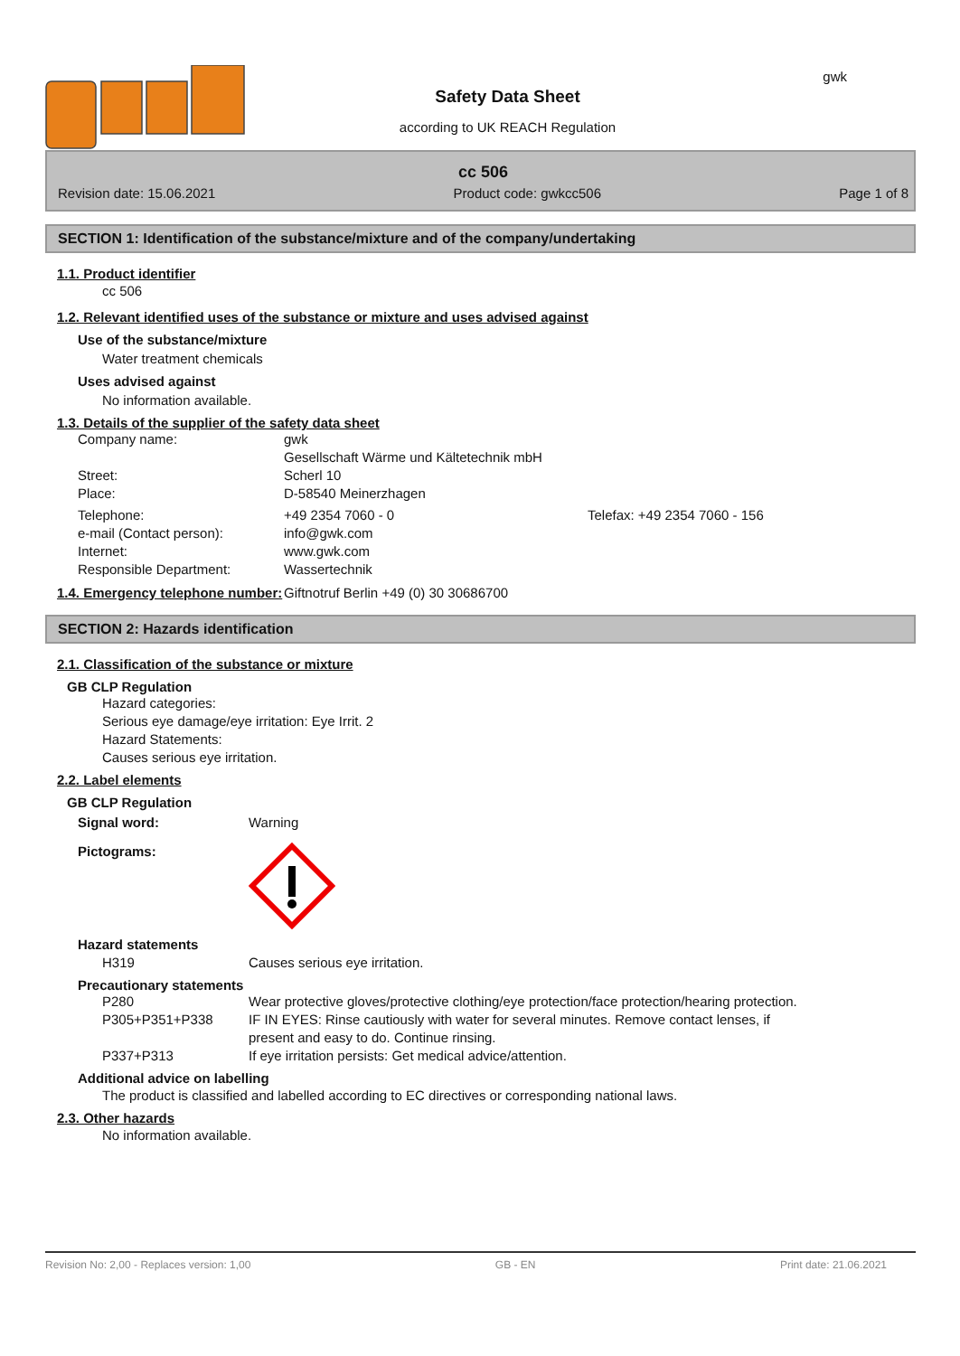Safety Data Sheet
according to UK REACH Regulation
gwk
cc 506
Revision date: 15.06.2021 Product code: gwkcc506 Page 1 of 8
SECTION 1: Identification of the substance/mixture and of the company/undertaking
1.1. Product identifier
cc 506
1.2. Relevant identified uses of the substance or mixture and uses advised against
Use of the substance/mixture
Water treatment chemicals
Uses advised against
No information available.
1.3. Details of the supplier of the safety data sheet
Company name: gwk
Gesellschaft Wärme und Kältetechnik mbH
Street: Scherl 10
Place: D-58540 Meinerzhagen
Telephone: +49 2354 7060 - 0 Telefax: +49 2354 7060 - 156
e-mail (Contact person): info@gwk.com
Internet: www.gwk.com
Responsible Department: Wassertechnik
1.4. Emergency telephone number:
Giftnotruf Berlin +49 (0) 30 30686700
SECTION 2: Hazards identification
2.1. Classification of the substance or mixture
GB CLP Regulation
Hazard categories:
Serious eye damage/eye irritation: Eye Irrit. 2
Hazard Statements:
Causes serious eye irritation.
2.2. Label elements
GB CLP Regulation
Signal word: Warning
Pictograms:
Hazard statements
H319 Causes serious eye irritation.
Precautionary statements
P280 Wear protective gloves/protective clothing/eye protection/face protection/hearing protection.
P305+P351+P338 IF IN EYES: Rinse cautiously with water for several minutes. Remove contact lenses, if present and easy to do. Continue rinsing.
P337+P313 If eye irritation persists: Get medical advice/attention.
Additional advice on labelling
The product is classified and labelled according to EC directives or corresponding national laws.
2.3. Other hazards
No information available.
Revision No: 2,00 - Replaces version: 1,00 GB - EN Print date: 21.06.2021